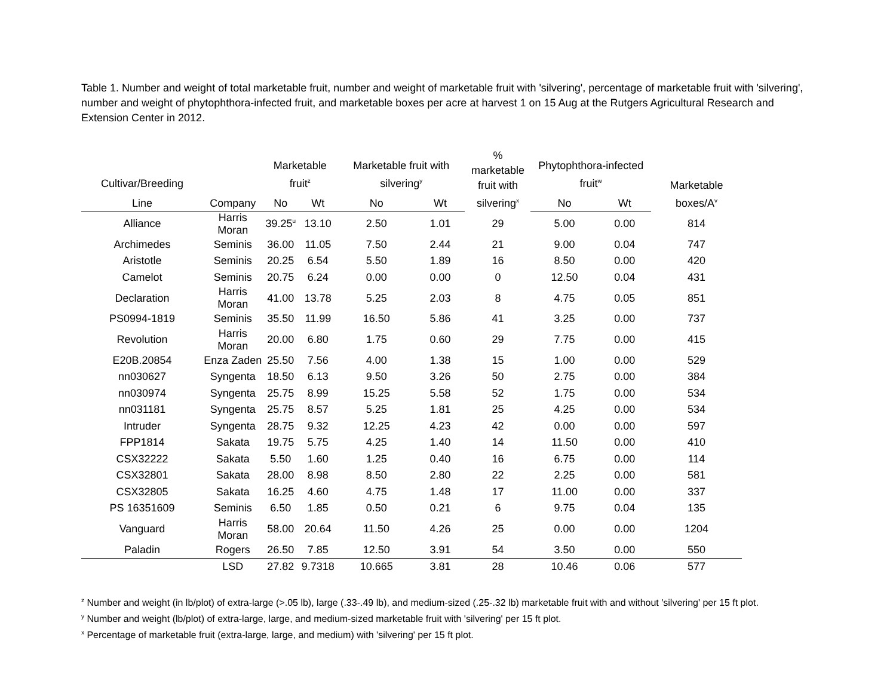Table 1. Number and weight of total marketable fruit, number and weight of marketable fruit with 'silvering', percentage of marketable fruit with 'silvering', number and weight of phytophthora-infected fruit, and marketable boxes per acre at harvest 1 on 15 Aug at the Rutgers Agricultural Research and Extension Center in 2012.
| Cultivar/Breeding | | Marketable fruit<sup>z</sup> | | Marketable fruit with silvering<sup>y</sup> | | % marketable fruit with silvering<sup>x</sup> | Phytophthora-infected fruit<sup>w</sup> | | Marketable boxes/A<sup>v</sup> |
| --- | --- | --- | --- | --- | --- | --- | --- | --- | --- |
| Line | Company | No | Wt | No | Wt | | No | Wt | |
| Alliance | Harris Moran | 39.25<sup>u</sup> | 13.10 | 2.50 | 1.01 | 29 | 5.00 | 0.00 | 814 |
| Archimedes | Seminis | 36.00 | 11.05 | 7.50 | 2.44 | 21 | 9.00 | 0.04 | 747 |
| Aristotle | Seminis | 20.25 | 6.54 | 5.50 | 1.89 | 16 | 8.50 | 0.00 | 420 |
| Camelot | Seminis | 20.75 | 6.24 | 0.00 | 0.00 | 0 | 12.50 | 0.04 | 431 |
| Declaration | Harris Moran | 41.00 | 13.78 | 5.25 | 2.03 | 8 | 4.75 | 0.05 | 851 |
| PS0994-1819 | Seminis | 35.50 | 11.99 | 16.50 | 5.86 | 41 | 3.25 | 0.00 | 737 |
| Revolution | Harris Moran | 20.00 | 6.80 | 1.75 | 0.60 | 29 | 7.75 | 0.00 | 415 |
| E20B.20854 | Enza Zaden | 25.50 | 7.56 | 4.00 | 1.38 | 15 | 1.00 | 0.00 | 529 |
| nn030627 | Syngenta | 18.50 | 6.13 | 9.50 | 3.26 | 50 | 2.75 | 0.00 | 384 |
| nn030974 | Syngenta | 25.75 | 8.99 | 15.25 | 5.58 | 52 | 1.75 | 0.00 | 534 |
| nn031181 | Syngenta | 25.75 | 8.57 | 5.25 | 1.81 | 25 | 4.25 | 0.00 | 534 |
| Intruder | Syngenta | 28.75 | 9.32 | 12.25 | 4.23 | 42 | 0.00 | 0.00 | 597 |
| FPP1814 | Sakata | 19.75 | 5.75 | 4.25 | 1.40 | 14 | 11.50 | 0.00 | 410 |
| CSX32222 | Sakata | 5.50 | 1.60 | 1.25 | 0.40 | 16 | 6.75 | 0.00 | 114 |
| CSX32801 | Sakata | 28.00 | 8.98 | 8.50 | 2.80 | 22 | 2.25 | 0.00 | 581 |
| CSX32805 | Sakata | 16.25 | 4.60 | 4.75 | 1.48 | 17 | 11.00 | 0.00 | 337 |
| PS 16351609 | Seminis | 6.50 | 1.85 | 0.50 | 0.21 | 6 | 9.75 | 0.04 | 135 |
| Vanguard | Harris Moran | 58.00 | 20.64 | 11.50 | 4.26 | 25 | 0.00 | 0.00 | 1204 |
| Paladin | Rogers | 26.50 | 7.85 | 12.50 | 3.91 | 54 | 3.50 | 0.00 | 550 |
| | LSD | 27.82 | 9.7318 | 10.665 | 3.81 | 28 | 10.46 | 0.06 | 577 |
<sup>z</sup> Number and weight (in lb/plot) of extra-large (>.05 lb), large (.33-.49 lb), and medium-sized (.25-.32 lb) marketable fruit with and without 'silvering' per 15 ft plot.
<sup>y</sup> Number and weight (lb/plot) of extra-large, large, and medium-sized marketable fruit with 'silvering' per 15 ft plot.
<sup>x</sup> Percentage of marketable fruit (extra-large, large, and medium) with 'silvering' per 15 ft plot.